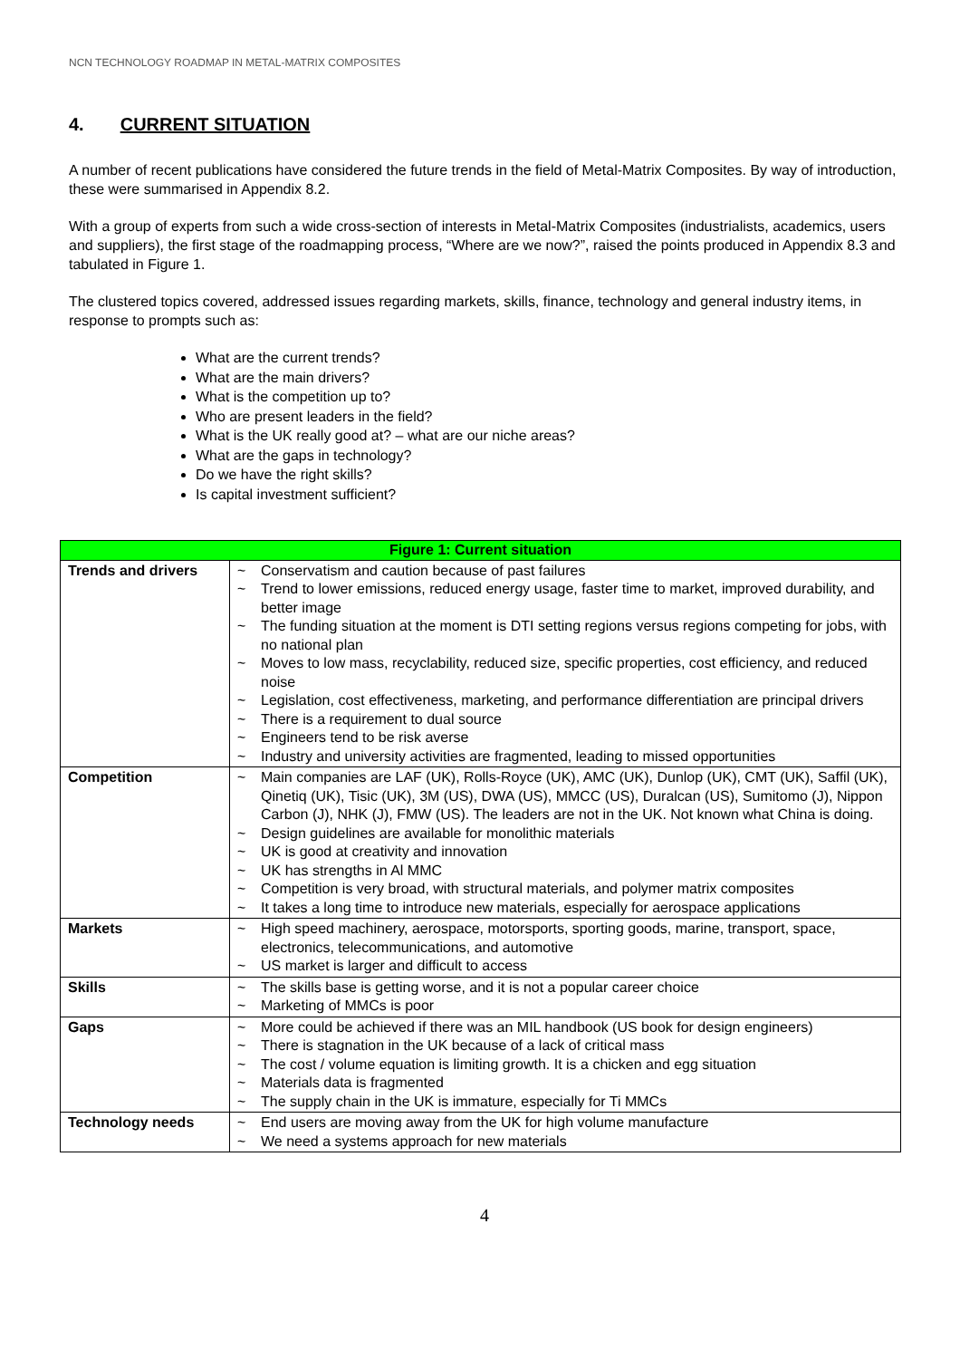NCN TECHNOLOGY ROADMAP IN METAL-MATRIX COMPOSITES
4. CURRENT SITUATION
A number of recent publications have considered the future trends in the field of Metal-Matrix Composites. By way of introduction, these were summarised in Appendix 8.2.
With a group of experts from such a wide cross-section of interests in Metal-Matrix Composites (industrialists, academics, users and suppliers), the first stage of the roadmapping process, “Where are we now?”, raised the points produced in Appendix 8.3 and tabulated in Figure 1.
The clustered topics covered, addressed issues regarding markets, skills, finance, technology and general industry items, in response to prompts such as:
What are the current trends?
What are the main drivers?
What is the competition up to?
Who are present leaders in the field?
What is the UK really good at? – what are our niche areas?
What are the gaps in technology?
Do we have the right skills?
Is capital investment sufficient?
| Figure 1: Current situation | |
| --- | --- |
| Trends and drivers | ~ Conservatism and caution because of past failures ~ Trend to lower emissions, reduced energy usage, faster time to market, improved durability, and better image ~ The funding situation at the moment is DTI setting regions versus regions competing for jobs, with no national plan ~ Moves to low mass, recyclability, reduced size, specific properties, cost efficiency, and reduced noise ~ Legislation, cost effectiveness, marketing, and performance differentiation are principal drivers ~ There is a requirement to dual source ~ Engineers tend to be risk averse ~ Industry and university activities are fragmented, leading to missed opportunities |
| Competition | ~ Main companies are LAF (UK), Rolls-Royce (UK), AMC (UK), Dunlop (UK), CMT (UK), Saffil (UK), Qinetiq (UK), Tisic (UK), 3M (US), DWA (US), MMCC (US), Duralcan (US), Sumitomo (J), Nippon Carbon (J), NHK (J), FMW (US). The leaders are not in the UK. Not known what China is doing. ~ Design guidelines are available for monolithic materials ~ UK is good at creativity and innovation ~ UK has strengths in Al MMC ~ Competition is very broad, with structural materials, and polymer matrix composites ~ It takes a long time to introduce new materials, especially for aerospace applications |
| Markets | ~ High speed machinery, aerospace, motorsports, sporting goods, marine, transport, space, electronics, telecommunications, and automotive ~ US market is larger and difficult to access |
| Skills | ~ The skills base is getting worse, and it is not a popular career choice ~ Marketing of MMCs is poor |
| Gaps | ~ More could be achieved if there was an MIL handbook (US book for design engineers) ~ There is stagnation in the UK because of a lack of critical mass ~ The cost / volume equation is limiting growth. It is a chicken and egg situation ~ Materials data is fragmented ~ The supply chain in the UK is immature, especially for Ti MMCs |
| Technology needs | ~ End users are moving away from the UK for high volume manufacture ~ We need a systems approach for new materials |
4